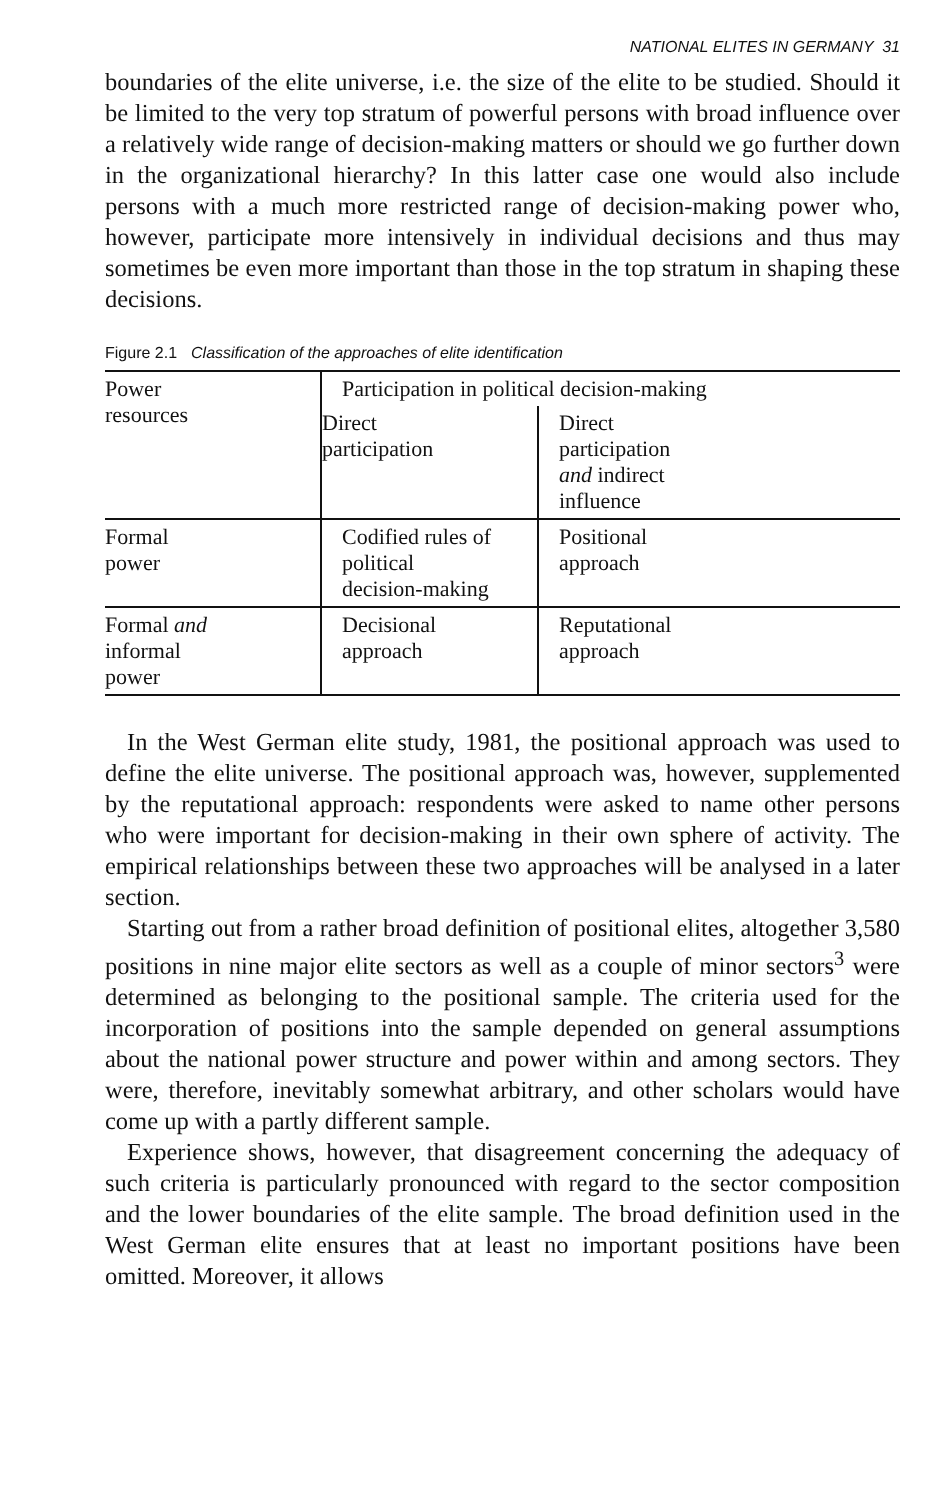NATIONAL ELITES IN GERMANY 31
boundaries of the elite universe, i.e. the size of the elite to be studied. Should it be limited to the very top stratum of powerful persons with broad influence over a relatively wide range of decision-making matters or should we go further down in the organizational hierarchy? In this latter case one would also include persons with a much more restricted range of decision-making power who, however, participate more intensively in individual decisions and thus may sometimes be even more important than those in the top stratum in shaping these decisions.
Figure 2.1 Classification of the approaches of elite identification
| Power resources | Participation in political decision-making | |
| | Direct participation | Direct participation and indirect influence |
| Formal power | Codified rules of political decision-making | Positional approach |
| Formal and informal power | Decisional approach | Reputational approach |
In the West German elite study, 1981, the positional approach was used to define the elite universe. The positional approach was, however, supplemented by the reputational approach: respondents were asked to name other persons who were important for decision-making in their own sphere of activity. The empirical relationships between these two approaches will be analysed in a later section.
Starting out from a rather broad definition of positional elites, altogether 3,580 positions in nine major elite sectors as well as a couple of minor sectors<sup>3</sup> were determined as belonging to the positional sample. The criteria used for the incorporation of positions into the sample depended on general assumptions about the national power structure and power within and among sectors. They were, therefore, inevitably somewhat arbitrary, and other scholars would have come up with a partly different sample.
Experience shows, however, that disagreement concerning the adequacy of such criteria is particularly pronounced with regard to the sector composition and the lower boundaries of the elite sample. The broad definition used in the West German elite ensures that at least no important positions have been omitted. Moreover, it allows